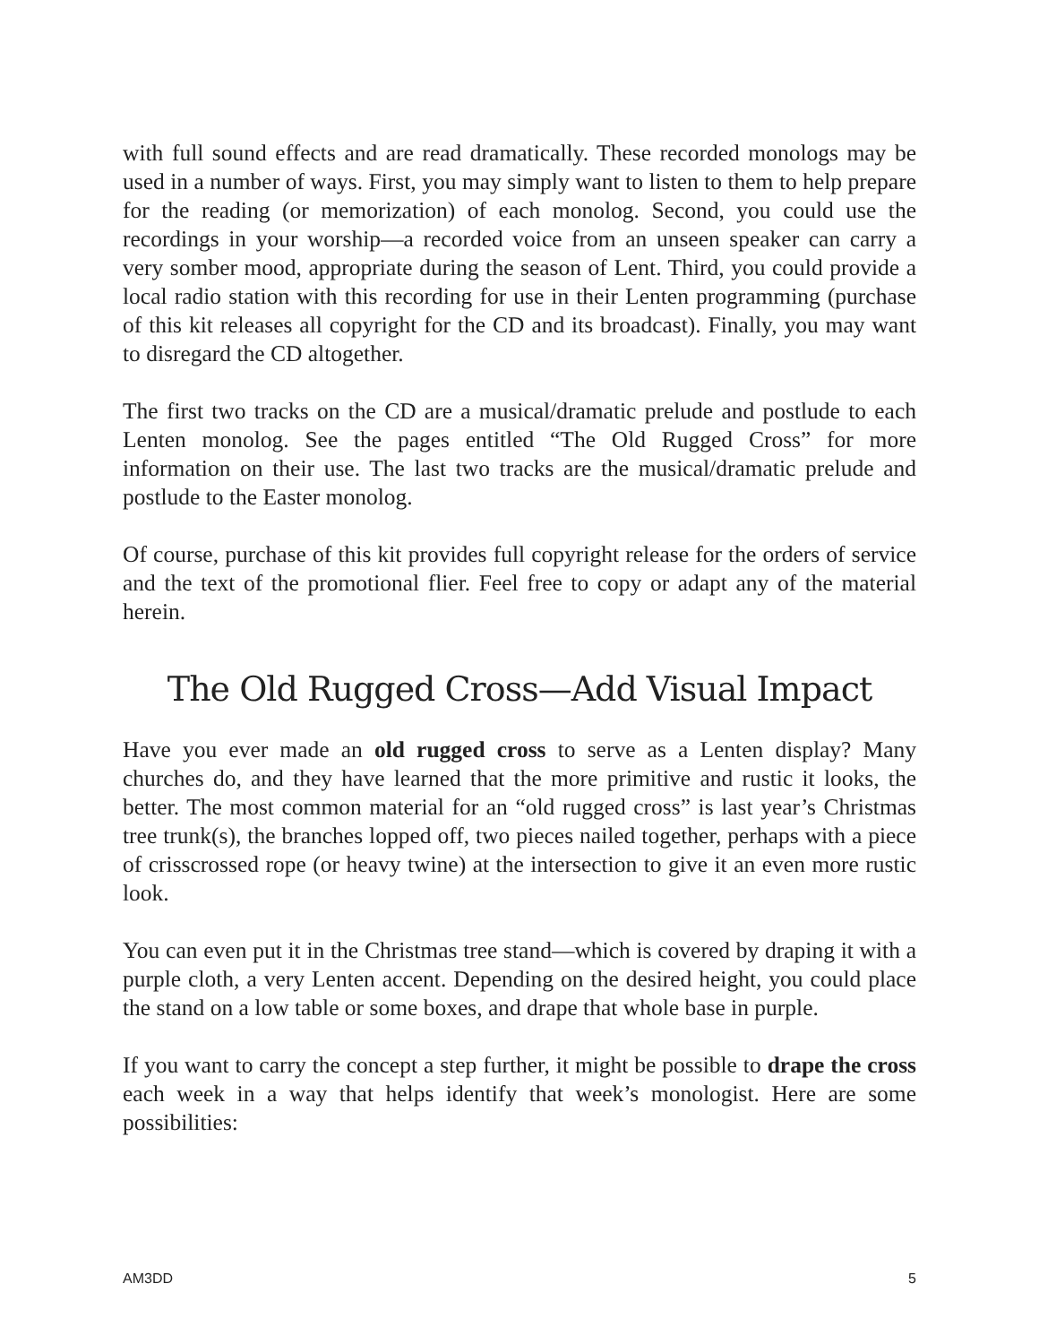with full sound effects and are read dramatically. These recorded monologs may be used in a number of ways. First, you may simply want to listen to them to help prepare for the reading (or memorization) of each monolog. Second, you could use the recordings in your worship—a recorded voice from an unseen speaker can carry a very somber mood, appropriate during the season of Lent. Third, you could provide a local radio station with this recording for use in their Lenten programming (purchase of this kit releases all copyright for the CD and its broadcast). Finally, you may want to disregard the CD altogether.
The first two tracks on the CD are a musical/dramatic prelude and postlude to each Lenten monolog. See the pages entitled “The Old Rugged Cross” for more information on their use. The last two tracks are the musical/dramatic prelude and postlude to the Easter monolog.
Of course, purchase of this kit provides full copyright release for the orders of service and the text of the promotional flier. Feel free to copy or adapt any of the material herein.
The Old Rugged Cross—Add Visual Impact
Have you ever made an old rugged cross to serve as a Lenten display? Many churches do, and they have learned that the more primitive and rustic it looks, the better. The most common material for an “old rugged cross” is last year’s Christmas tree trunk(s), the branches lopped off, two pieces nailed together, perhaps with a piece of crisscrossed rope (or heavy twine) at the intersection to give it an even more rustic look.
You can even put it in the Christmas tree stand—which is covered by draping it with a purple cloth, a very Lenten accent. Depending on the desired height, you could place the stand on a low table or some boxes, and drape that whole base in purple.
If you want to carry the concept a step further, it might be possible to drape the cross each week in a way that helps identify that week’s monologist. Here are some possibilities:
AM3DD 5